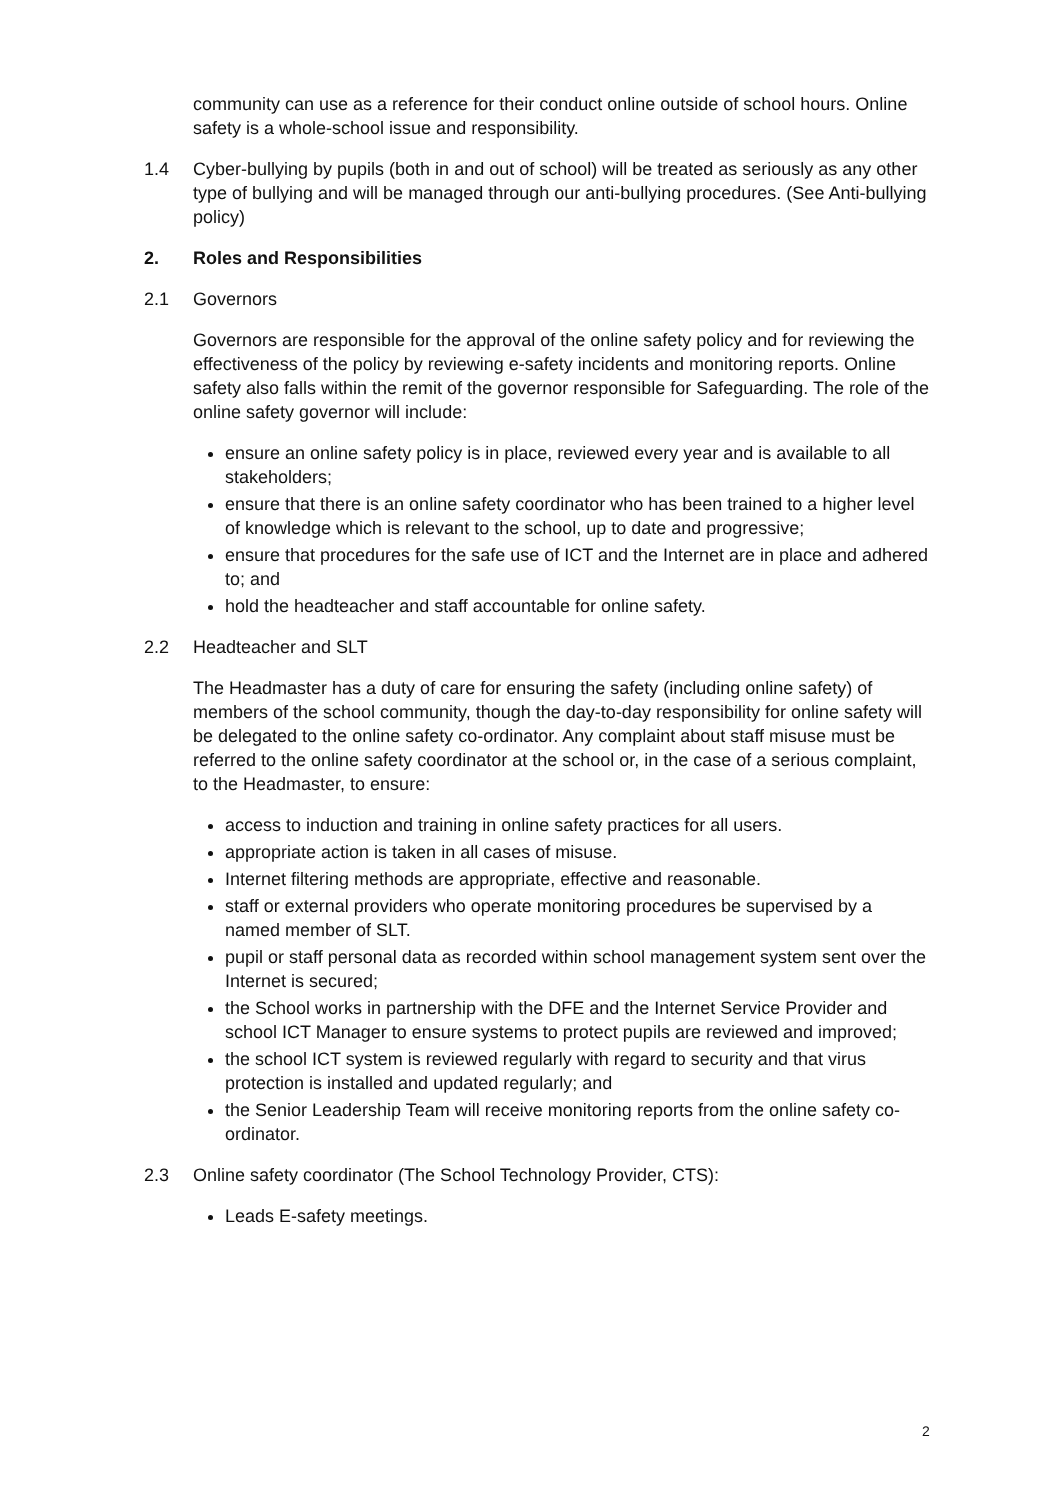community can use as a reference for their conduct online outside of school hours. Online safety is a whole-school issue and responsibility.
1.4 Cyber-bullying by pupils (both in and out of school) will be treated as seriously as any other type of bullying and will be managed through our anti-bullying procedures. (See Anti-bullying policy)
2. Roles and Responsibilities
2.1 Governors
Governors are responsible for the approval of the online safety policy and for reviewing the effectiveness of the policy by reviewing e-safety incidents and monitoring reports. Online safety also falls within the remit of the governor responsible for Safeguarding. The role of the online safety governor will include:
ensure an online safety policy is in place, reviewed every year and is available to all stakeholders;
ensure that there is an online safety coordinator who has been trained to a higher level of knowledge which is relevant to the school, up to date and progressive;
ensure that procedures for the safe use of ICT and the Internet are in place and adhered to; and
hold the headteacher and staff accountable for online safety.
2.2 Headteacher and SLT
The Headmaster has a duty of care for ensuring the safety (including online safety) of members of the school community, though the day-to-day responsibility for online safety will be delegated to the online safety co-ordinator. Any complaint about staff misuse must be referred to the online safety coordinator at the school or, in the case of a serious complaint, to the Headmaster, to ensure:
access to induction and training in online safety practices for all users.
appropriate action is taken in all cases of misuse.
Internet filtering methods are appropriate, effective and reasonable.
staff or external providers who operate monitoring procedures be supervised by a named member of SLT.
pupil or staff personal data as recorded within school management system sent over the Internet is secured;
the School works in partnership with the DFE and the Internet Service Provider and school ICT Manager to ensure systems to protect pupils are reviewed and improved;
the school ICT system is reviewed regularly with regard to security and that virus protection is installed and updated regularly; and
the Senior Leadership Team will receive monitoring reports from the online safety co-ordinator.
2.3 Online safety coordinator (The School Technology Provider, CTS):
Leads E-safety meetings.
2